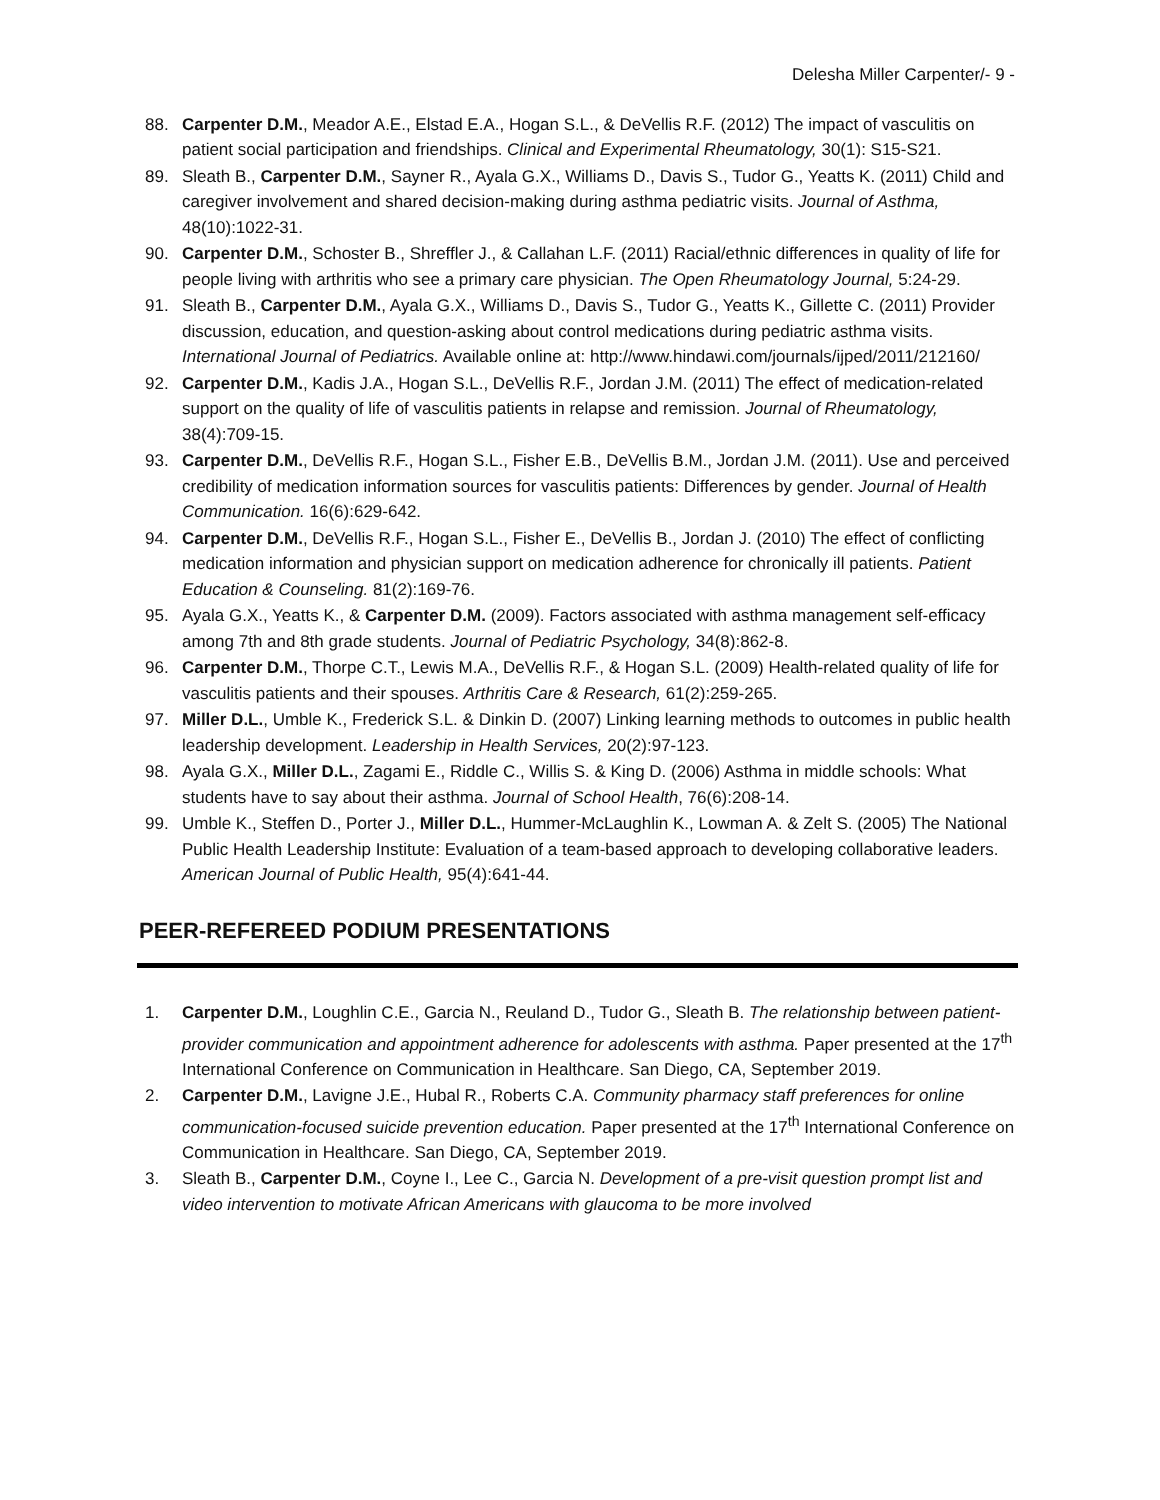Delesha Miller Carpenter/- 9 -
88. Carpenter D.M., Meador A.E., Elstad E.A., Hogan S.L., & DeVellis R.F. (2012) The impact of vasculitis on patient social participation and friendships. Clinical and Experimental Rheumatology, 30(1): S15-S21.
89. Sleath B., Carpenter D.M., Sayner R., Ayala G.X., Williams D., Davis S., Tudor G., Yeatts K. (2011) Child and caregiver involvement and shared decision-making during asthma pediatric visits. Journal of Asthma, 48(10):1022-31.
90. Carpenter D.M., Schoster B., Shreffler J., & Callahan L.F. (2011) Racial/ethnic differences in quality of life for people living with arthritis who see a primary care physician. The Open Rheumatology Journal, 5:24-29.
91. Sleath B., Carpenter D.M., Ayala G.X., Williams D., Davis S., Tudor G., Yeatts K., Gillette C. (2011) Provider discussion, education, and question-asking about control medications during pediatric asthma visits. International Journal of Pediatrics. Available online at: http://www.hindawi.com/journals/ijped/2011/212160/
92. Carpenter D.M., Kadis J.A., Hogan S.L., DeVellis R.F., Jordan J.M. (2011) The effect of medication-related support on the quality of life of vasculitis patients in relapse and remission. Journal of Rheumatology, 38(4):709-15.
93. Carpenter D.M., DeVellis R.F., Hogan S.L., Fisher E.B., DeVellis B.M., Jordan J.M. (2011). Use and perceived credibility of medication information sources for vasculitis patients: Differences by gender. Journal of Health Communication. 16(6):629-642.
94. Carpenter D.M., DeVellis R.F., Hogan S.L., Fisher E., DeVellis B., Jordan J. (2010) The effect of conflicting medication information and physician support on medication adherence for chronically ill patients. Patient Education & Counseling. 81(2):169-76.
95. Ayala G.X., Yeatts K., & Carpenter D.M. (2009). Factors associated with asthma management self-efficacy among 7th and 8th grade students. Journal of Pediatric Psychology, 34(8):862-8.
96. Carpenter D.M., Thorpe C.T., Lewis M.A., DeVellis R.F., & Hogan S.L. (2009) Health-related quality of life for vasculitis patients and their spouses. Arthritis Care & Research, 61(2):259-265.
97. Miller D.L., Umble K., Frederick S.L. & Dinkin D. (2007) Linking learning methods to outcomes in public health leadership development. Leadership in Health Services, 20(2):97-123.
98. Ayala G.X., Miller D.L., Zagami E., Riddle C., Willis S. & King D. (2006) Asthma in middle schools: What students have to say about their asthma. Journal of School Health, 76(6):208-14.
99. Umble K., Steffen D., Porter J., Miller D.L., Hummer-McLaughlin K., Lowman A. & Zelt S. (2005) The National Public Health Leadership Institute: Evaluation of a team-based approach to developing collaborative leaders. American Journal of Public Health, 95(4):641-44.
PEER-REFEREED PODIUM PRESENTATIONS
1. Carpenter D.M., Loughlin C.E., Garcia N., Reuland D., Tudor G., Sleath B. The relationship between patient-provider communication and appointment adherence for adolescents with asthma. Paper presented at the 17<sup>th</sup> International Conference on Communication in Healthcare. San Diego, CA, September 2019.
2. Carpenter D.M., Lavigne J.E., Hubal R., Roberts C.A. Community pharmacy staff preferences for online communication-focused suicide prevention education. Paper presented at the 17<sup>th</sup> International Conference on Communication in Healthcare. San Diego, CA, September 2019.
3. Sleath B., Carpenter D.M., Coyne I., Lee C., Garcia N. Development of a pre-visit question prompt list and video intervention to motivate African Americans with glaucoma to be more involved